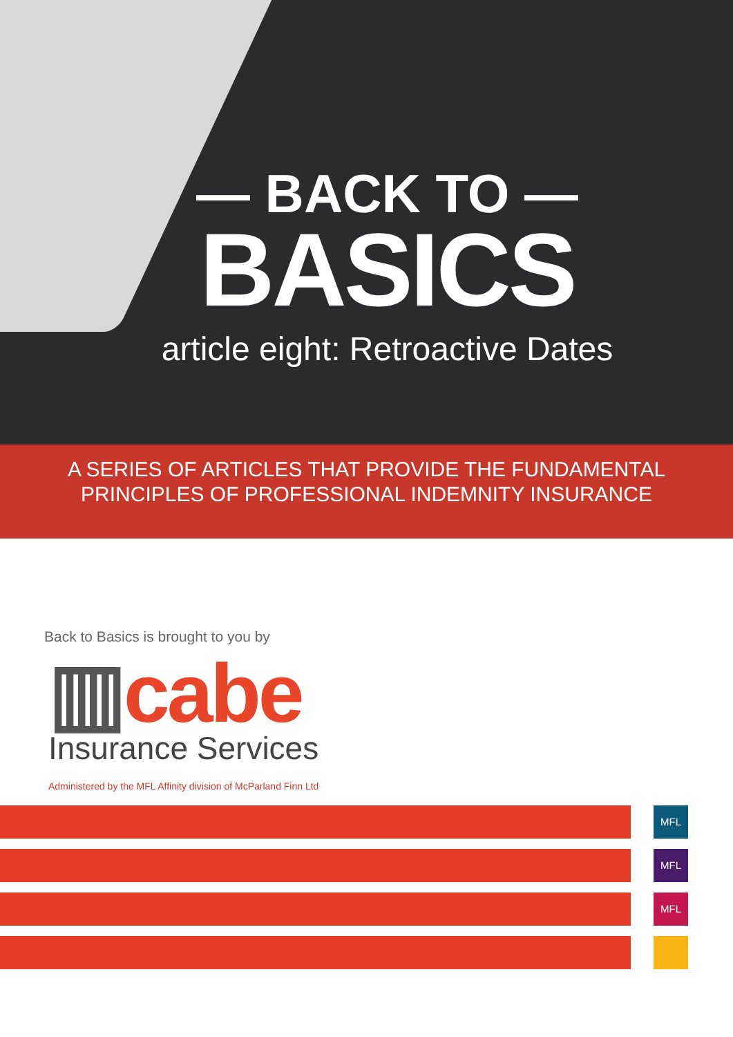— BACK TO —
BASICS
article eight: Retroactive Dates
A SERIES OF ARTICLES THAT PROVIDE THE FUNDAMENTAL
PRINCIPLES OF PROFESSIONAL INDEMNITY INSURANCE
Back to Basics is brought to you by
▥cabe
Insurance Services
Administered by the MFL Affinity division of McParland Finn Ltd
MFL
MFL
MFL